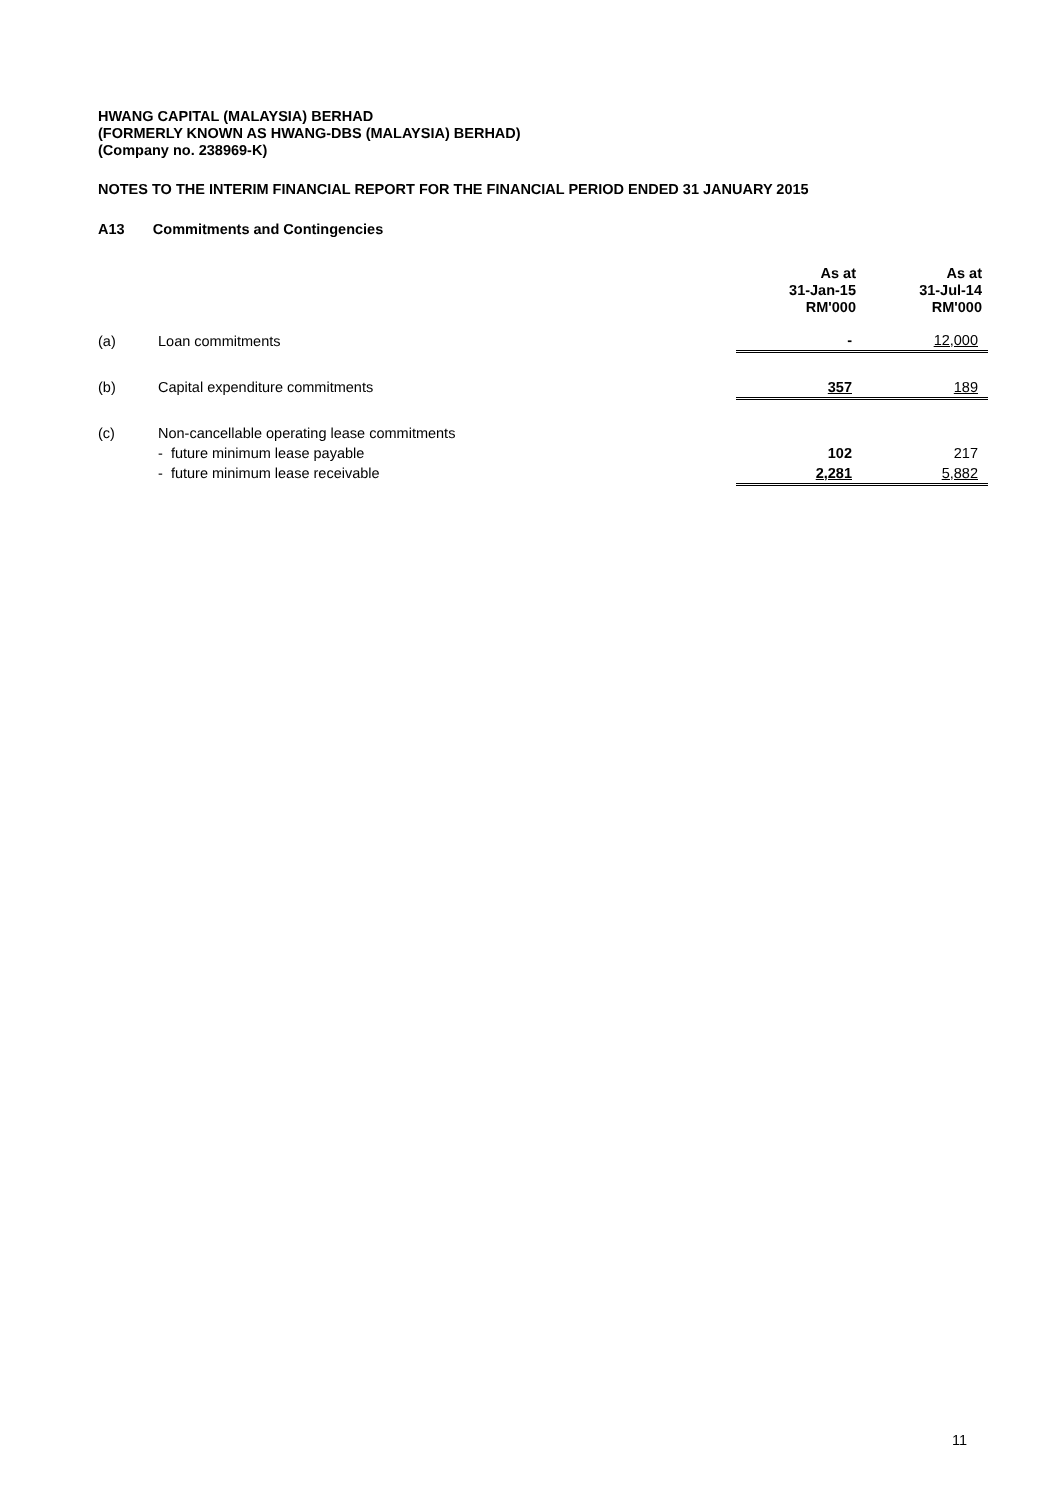HWANG CAPITAL (MALAYSIA) BERHAD
(FORMERLY KNOWN AS HWANG-DBS (MALAYSIA) BERHAD)
(Company no. 238969-K)
NOTES TO THE INTERIM FINANCIAL REPORT FOR THE FINANCIAL PERIOD ENDED 31 JANUARY 2015
A13 Commitments and Contingencies
| | | As at 31-Jan-15 RM'000 | As at 31-Jul-14 RM'000 |
| --- | --- | --- | --- |
| (a) | Loan commitments | - | 12,000 |
| (b) | Capital expenditure commitments | 357 | 189 |
| (c) | Non-cancellable operating lease commitments | | |
| | - future minimum lease payable | 102 | 217 |
| | - future minimum lease receivable | 2,281 | 5,882 |
11